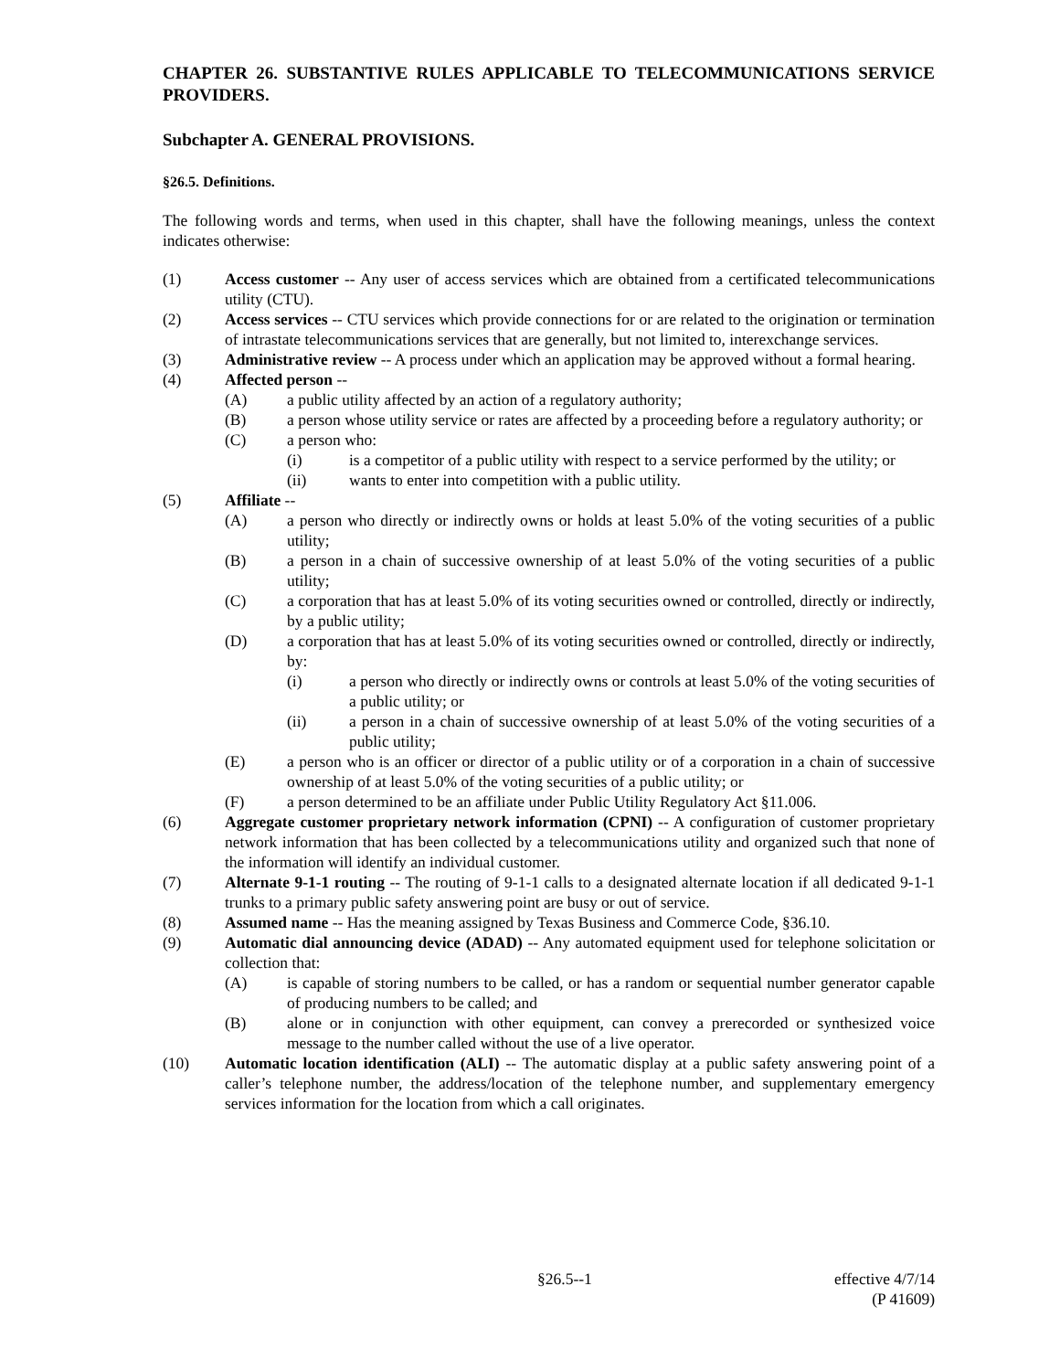CHAPTER 26. SUBSTANTIVE RULES APPLICABLE TO TELECOMMUNICATIONS SERVICE PROVIDERS.
Subchapter A. GENERAL PROVISIONS.
§26.5. Definitions.
The following words and terms, when used in this chapter, shall have the following meanings, unless the context indicates otherwise:
(1) Access customer -- Any user of access services which are obtained from a certificated telecommunications utility (CTU).
(2) Access services -- CTU services which provide connections for or are related to the origination or termination of intrastate telecommunications services that are generally, but not limited to, interexchange services.
(3) Administrative review -- A process under which an application may be approved without a formal hearing.
(4) Affected person --
(A) a public utility affected by an action of a regulatory authority;
(B) a person whose utility service or rates are affected by a proceeding before a regulatory authority; or
(C) a person who:
(i) is a competitor of a public utility with respect to a service performed by the utility; or
(ii) wants to enter into competition with a public utility.
(5) Affiliate --
(A) a person who directly or indirectly owns or holds at least 5.0% of the voting securities of a public utility;
(B) a person in a chain of successive ownership of at least 5.0% of the voting securities of a public utility;
(C) a corporation that has at least 5.0% of its voting securities owned or controlled, directly or indirectly, by a public utility;
(D) a corporation that has at least 5.0% of its voting securities owned or controlled, directly or indirectly, by:
(i) a person who directly or indirectly owns or controls at least 5.0% of the voting securities of a public utility; or
(ii) a person in a chain of successive ownership of at least 5.0% of the voting securities of a public utility;
(E) a person who is an officer or director of a public utility or of a corporation in a chain of successive ownership of at least 5.0% of the voting securities of a public utility; or
(F) a person determined to be an affiliate under Public Utility Regulatory Act §11.006.
(6) Aggregate customer proprietary network information (CPNI) -- A configuration of customer proprietary network information that has been collected by a telecommunications utility and organized such that none of the information will identify an individual customer.
(7) Alternate 9-1-1 routing -- The routing of 9-1-1 calls to a designated alternate location if all dedicated 9-1-1 trunks to a primary public safety answering point are busy or out of service.
(8) Assumed name -- Has the meaning assigned by Texas Business and Commerce Code, §36.10.
(9) Automatic dial announcing device (ADAD) -- Any automated equipment used for telephone solicitation or collection that:
(A) is capable of storing numbers to be called, or has a random or sequential number generator capable of producing numbers to be called; and
(B) alone or in conjunction with other equipment, can convey a prerecorded or synthesized voice message to the number called without the use of a live operator.
(10) Automatic location identification (ALI) -- The automatic display at a public safety answering point of a caller’s telephone number, the address/location of the telephone number, and supplementary emergency services information for the location from which a call originates.
§26.5--1 effective 4/7/14
(P 41609)